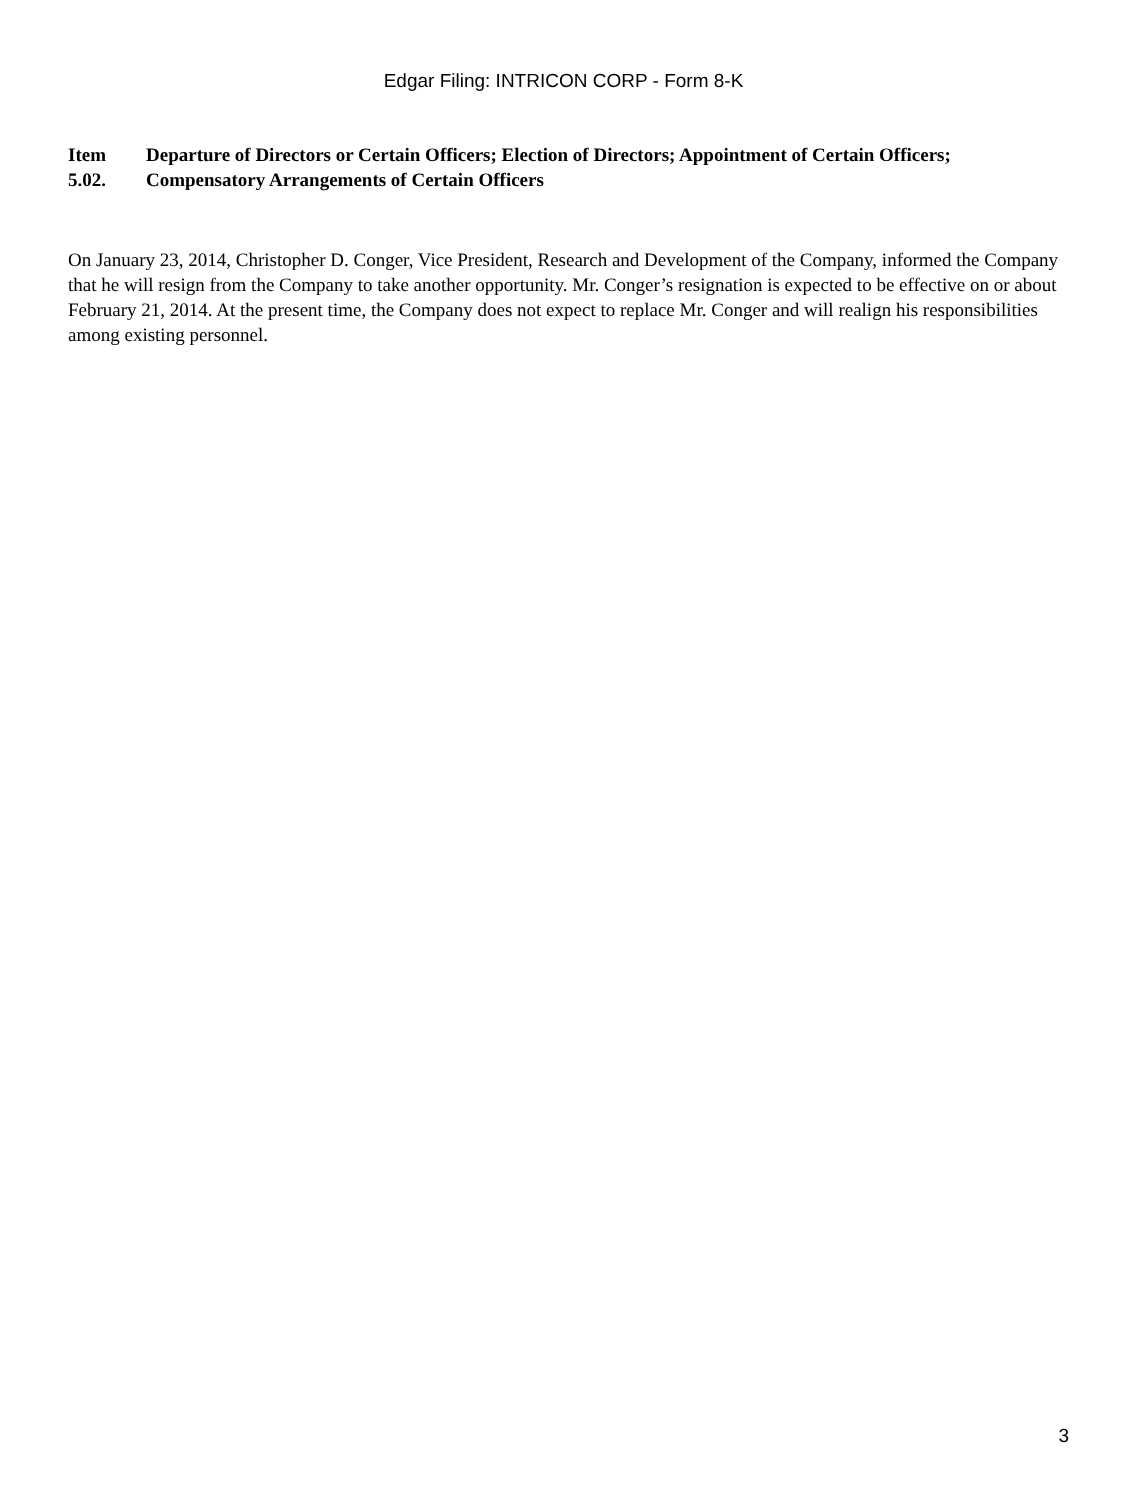Edgar Filing: INTRICON CORP - Form 8-K
Item 5.02.
Departure of Directors or Certain Officers; Election of Directors; Appointment of Certain Officers; Compensatory Arrangements of Certain Officers
On January 23, 2014, Christopher D. Conger, Vice President, Research and Development of the Company, informed the Company that he will resign from the Company to take another opportunity. Mr. Conger’s resignation is expected to be effective on or about February 21, 2014. At the present time, the Company does not expect to replace Mr. Conger and will realign his responsibilities among existing personnel.
3